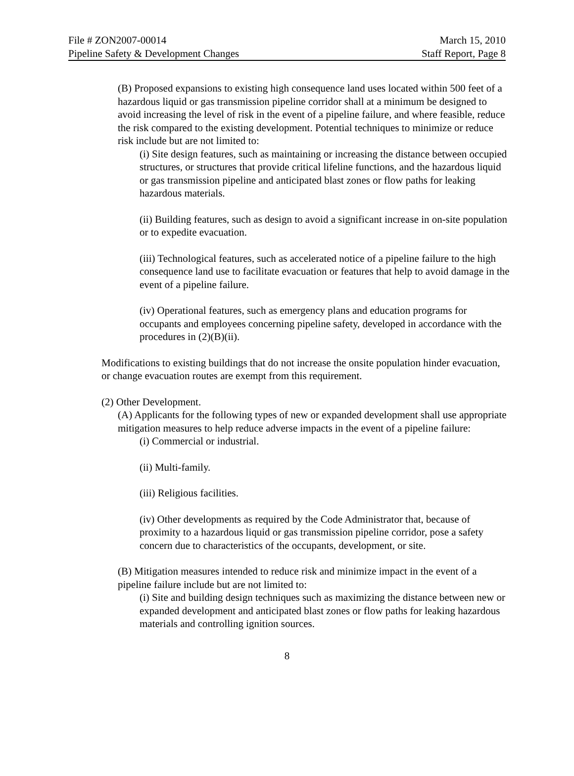File # ZON2007-00014 March 15, 2010
Pipeline Safety & Development Changes Staff Report, Page 8
(B) Proposed expansions to existing high consequence land uses located within 500 feet of a hazardous liquid or gas transmission pipeline corridor shall at a minimum be designed to avoid increasing the level of risk in the event of a pipeline failure, and where feasible, reduce the risk compared to the existing development. Potential techniques to minimize or reduce risk include but are not limited to:
(i) Site design features, such as maintaining or increasing the distance between occupied structures, or structures that provide critical lifeline functions, and the hazardous liquid or gas transmission pipeline and anticipated blast zones or flow paths for leaking hazardous materials.
(ii) Building features, such as design to avoid a significant increase in on-site population or to expedite evacuation.
(iii) Technological features, such as accelerated notice of a pipeline failure to the high consequence land use to facilitate evacuation or features that help to avoid damage in the event of a pipeline failure.
(iv) Operational features, such as emergency plans and education programs for occupants and employees concerning pipeline safety, developed in accordance with the procedures in (2)(B)(ii).
Modifications to existing buildings that do not increase the onsite population hinder evacuation, or change evacuation routes are exempt from this requirement.
(2) Other Development.
(A) Applicants for the following types of new or expanded development shall use appropriate mitigation measures to help reduce adverse impacts in the event of a pipeline failure:
(i) Commercial or industrial.
(ii) Multi-family.
(iii) Religious facilities.
(iv) Other developments as required by the Code Administrator that, because of proximity to a hazardous liquid or gas transmission pipeline corridor, pose a safety concern due to characteristics of the occupants, development, or site.
(B) Mitigation measures intended to reduce risk and minimize impact in the event of a pipeline failure include but are not limited to:
(i) Site and building design techniques such as maximizing the distance between new or expanded development and anticipated blast zones or flow paths for leaking hazardous materials and controlling ignition sources.
8